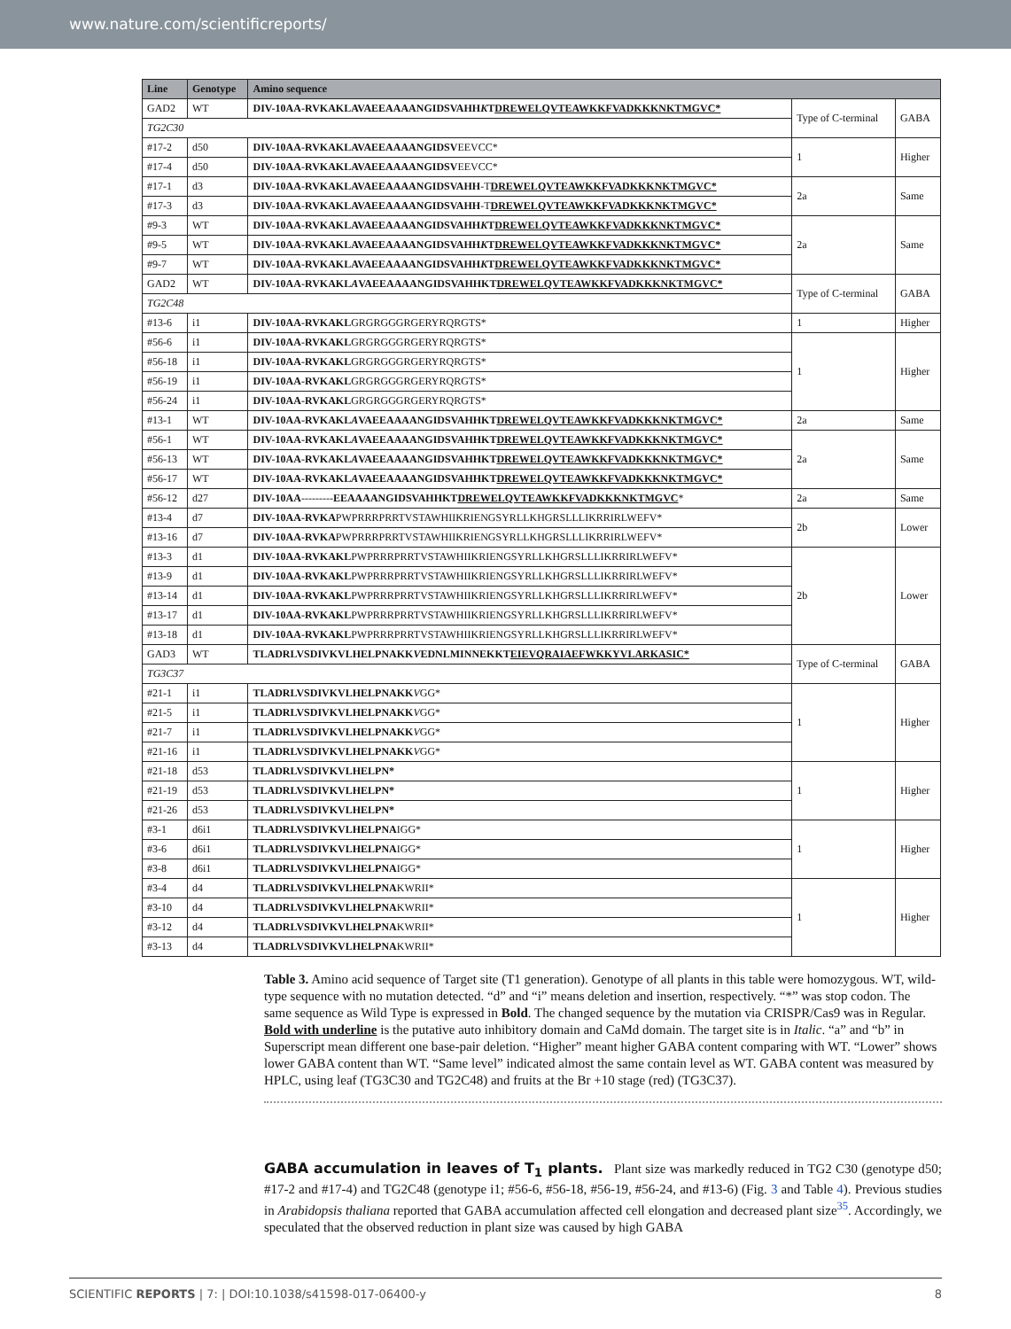www.nature.com/scientificreports/
| Line | Genotype | Amino sequence | | |
| --- | --- | --- | --- | --- |
| GAD2 | WT | DIV-10AA-RVKAKLAVAEEAAAANGIDSVAHH K T DREWELQVTEAWKKFVADKKKNKTMGVC* | Type of C-terminal | GABA |
| TG2C30 | | | | |
| #17-2 | d50 | DIV-10AA-RVKAKLAVAEEAAAANGIDSV EEVCC* | 1 | Higher |
| #17-4 | d50 | DIV-10AA-RVKAKLAVAEEAAAANGIDSV EEVCC* | | |
| #17-1 | d3 | DIV-10AA-RVKAKLAVAEEAAAANGIDSVAHH -T DREWELQVTEAWKKFVADKKKNKTMGVC* | 2a | Same |
| #17-3 | d3 | DIV-10AA-RVKAKLAVAEEAAAANGIDSVAHH -T DREWELQVTEAWKKFVADKKKNKTMGVC* | | |
| #9-3 | WT | DIV-10AA-RVKAKLAVAEEAAAANGIDSVAHH K T DREWELQVTEAWKKFVADKKKNKTMGVC* | 2a | Same |
| #9-5 | WT | DIV-10AA-RVKAKLAVAEEAAAANGIDSVAHH K T DREWELQVTEAWKKFVADKKKNKTMGVC* | | |
| #9-7 | WT | DIV-10AA-RVKAKLAVAEEAAAANGIDSVAHH K T DREWELQVTEAWKKFVADKKKNKTMGVC* | | |
| GAD2 | WT | DIV-10AA-RVKAKL A VAEEAAAANGIDSVAHHKT DREWELQVTEAWKKFVADKKKNKTMGVC* | Type of C-terminal | GABA |
| TG2C48 | | | | |
| #13-6 | i1 | DIV-10AA-RVKAKL GRGRGGGRGERYRQRGTS* | 1 | Higher |
| #56-6 | i1 | DIV-10AA-RVKAKL GRGRGGGRGERYRQRGTS* | 1 | Higher |
| #56-18 | i1 | DIV-10AA-RVKAKL GRGRGGGRGERYRQRGTS* | | |
| #56-19 | i1 | DIV-10AA-RVKAKL GRGRGGGRGERYRQRGTS* | | |
| #56-24 | i1 | DIV-10AA-RVKAKL GRGRGGGRGERYRQRGTS* | | |
| #13-1 | WT | DIV-10AA-RVKAKL A VAEEAAAANGIDSVAHHKT DREWELQVTEAWKKFVADKKKNKTMGVC* | 2a | Same |
| #56-1 | WT | DIV-10AA-RVKAKL A VAEEAAAANGIDSVAHHKT DREWELQVTEAWKKFVADKKKNKTMGVC* | 2a | Same |
| #56-13 | WT | DIV-10AA-RVKAKL A VAEEAAAANGIDSVAHHKT DREWELQVTEAWKKFVADKKKNKTMGVC* | | |
| #56-17 | WT | DIV-10AA-RVKAKL A VAEEAAAANGIDSVAHHKT DREWELQVTEAWKKFVADKKKNKTMGVC* | | |
| #56-12 | d27 | DIV-10AA --------- EEAAAANGIDSVAHHKT DREWELQVTEAWKKFVADKKKNKTMGVC * | 2a | Same |
| #13-4 | d7 | DIV-10AA-RVKA PWPRRRPRRTVSTAWHIIKRIENGSYRLLKHGRSLLLIKRRIRLWEFV* | 2b | Lower |
| #13-16 | d7 | DIV-10AA-RVKA PWPRRRPRRTVSTAWHIIKRIENGSYRLLKHGRSLLLIKRRIRLWEFV* | | |
| #13-3 | d1 | DIV-10AA-RVKAKL PWPRRRPRRTVSTAWHIIKRIENGSYRLLKHGRSLLLIKRRIRLWEFV* | 2b | Lower |
| #13-9 | d1 | DIV-10AA-RVKAKL PWPRRRPRRTVSTAWHIIKRIENGSYRLLKHGRSLLLIKRRIRLWEFV* | | |
| #13-14 | d1 | DIV-10AA-RVKAKL PWPRRRPRRTVSTAWHIIKRIENGSYRLLKHGRSLLLIKRRIRLWEFV* | | |
| #13-17 | d1 | DIV-10AA-RVKAKL PWPRRRPRRTVSTAWHIIKRIENGSYRLLKHGRSLLLIKRRIRLWEFV* | | |
| #13-18 | d1 | DIV-10AA-RVKAKL PWPRRRPRRTVSTAWHIIKRIENGSYRLLKHGRSLLLIKRRIRLWEFV* | | |
| GAD3 | WT | TLADRLVSDIVKVLHELPNAKK V EDNLMINNEKKT EIEVQRAIAEFWKKYVLARKASIC* | Type of C-terminal | GABA |
| TG3C37 | | | | |
| #21-1 | i1 | TLADRLVSDIVKVLHELPNAKK V GG* | 1 | Higher |
| #21-5 | i1 | TLADRLVSDIVKVLHELPNAKK V GG* | | |
| #21-7 | i1 | TLADRLVSDIVKVLHELPNAKK V GG* | | |
| #21-16 | i1 | TLADRLVSDIVKVLHELPNAKK V GG* | | |
| #21-18 | d53 | TLADRLVSDIVKVLHELPN* | 1 | Higher |
| #21-19 | d53 | TLADRLVSDIVKVLHELPN* | | |
| #21-26 | d53 | TLADRLVSDIVKVLHELPN* | | |
| #3-1 | d6i1 | TLADRLVSDIVKVLHELPNA IGG* | 1 | Higher |
| #3-6 | d6i1 | TLADRLVSDIVKVLHELPNA IGG* | | |
| #3-8 | d6i1 | TLADRLVSDIVKVLHELPNA IGG* | | |
| #3-4 | d4 | TLADRLVSDIVKVLHELPNA KWRII* | 1 | Higher |
| #3-10 | d4 | TLADRLVSDIVKVLHELPNA KWRII* | | |
| #3-12 | d4 | TLADRLVSDIVKVLHELPNA KWRII* | | |
| #3-13 | d4 | TLADRLVSDIVKVLHELPNA KWRII* | | |
Table 3. Amino acid sequence of Target site (T1 generation). Genotype of all plants in this table were homozygous. WT, wild-type sequence with no mutation detected. “d” and “i” means deletion and insertion, respectively. “*” was stop codon. The same sequence as Wild Type is expressed in Bold. The changed sequence by the mutation via CRISPR/Cas9 was in Regular. Bold with underline is the putative auto inhibitory domain and CaMd domain. The target site is in Italic. “a” and “b” in Superscript mean different one base-pair deletion. “Higher” meant higher GABA content comparing with WT. “Lower” shows lower GABA content than WT. “Same level” indicated almost the same contain level as WT. GABA content was measured by HPLC, using leaf (TG3C30 and TG2C48) and fruits at the Br +10 stage (red) (TG3C37).
GABA accumulation in leaves of T<sub>1</sub> plants. Plant size was markedly reduced in TG2 C30 (genotype d50; #17-2 and #17-4) and TG2C48 (genotype i1; #56-6, #56-18, #56-19, #56-24, and #13-6) (Fig. 3 and Table 4). Previous studies in Arabidopsis thaliana reported that GABA accumulation affected cell elongation and decreased plant size<sup>35</sup>. Accordingly, we speculated that the observed reduction in plant size was caused by high GABA
SCIENTIFIC REPORTS | 7: | DOI:10.1038/s41598-017-06400-y 8